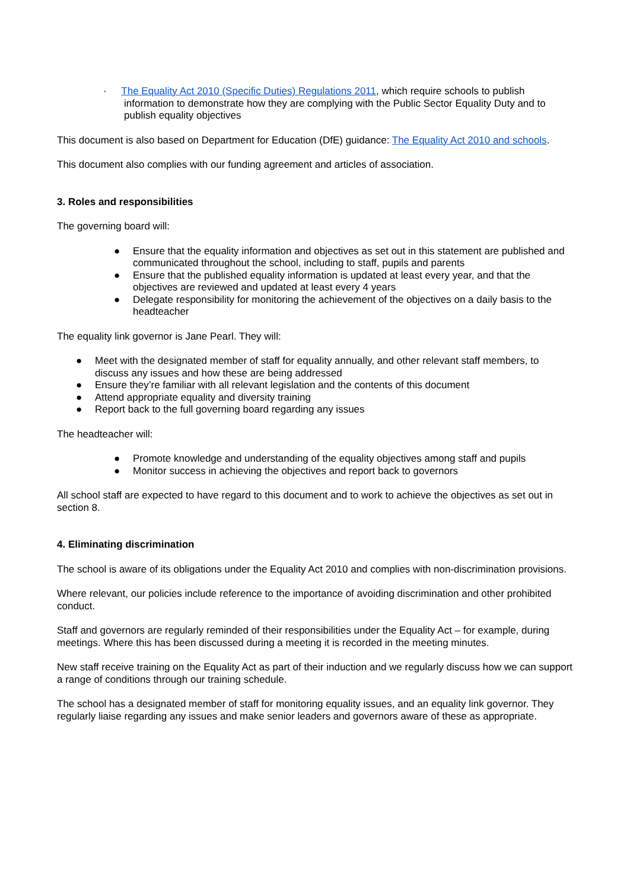· The Equality Act 2010 (Specific Duties) Regulations 2011, which require schools to publish
information to demonstrate how they are complying with the Public Sector Equality Duty and to
publish equality objectives
This document is also based on Department for Education (DfE) guidance: The Equality Act 2010 and schools.
This document also complies with our funding agreement and articles of association.
3. Roles and responsibilities
The governing board will:
● Ensure that the equality information and objectives as set out in this statement are published and communicated throughout the school, including to staff, pupils and parents
● Ensure that the published equality information is updated at least every year, and that the objectives are reviewed and updated at least every 4 years
● Delegate responsibility for monitoring the achievement of the objectives on a daily basis to the headteacher
The equality link governor is Jane Pearl. They will:
● Meet with the designated member of staff for equality annually, and other relevant staff members, to discuss any issues and how these are being addressed
● Ensure they’re familiar with all relevant legislation and the contents of this document
● Attend appropriate equality and diversity training
● Report back to the full governing board regarding any issues
The headteacher will:
● Promote knowledge and understanding of the equality objectives among staff and pupils
● Monitor success in achieving the objectives and report back to governors
All school staff are expected to have regard to this document and to work to achieve the objectives as set out in section 8.
4. Eliminating discrimination
The school is aware of its obligations under the Equality Act 2010 and complies with non-discrimination provisions.
Where relevant, our policies include reference to the importance of avoiding discrimination and other prohibited conduct.
Staff and governors are regularly reminded of their responsibilities under the Equality Act – for example, during meetings. Where this has been discussed during a meeting it is recorded in the meeting minutes.
New staff receive training on the Equality Act as part of their induction and we regularly discuss how we can support a range of conditions through our training schedule.
The school has a designated member of staff for monitoring equality issues, and an equality link governor. They regularly liaise regarding any issues and make senior leaders and governors aware of these as appropriate.